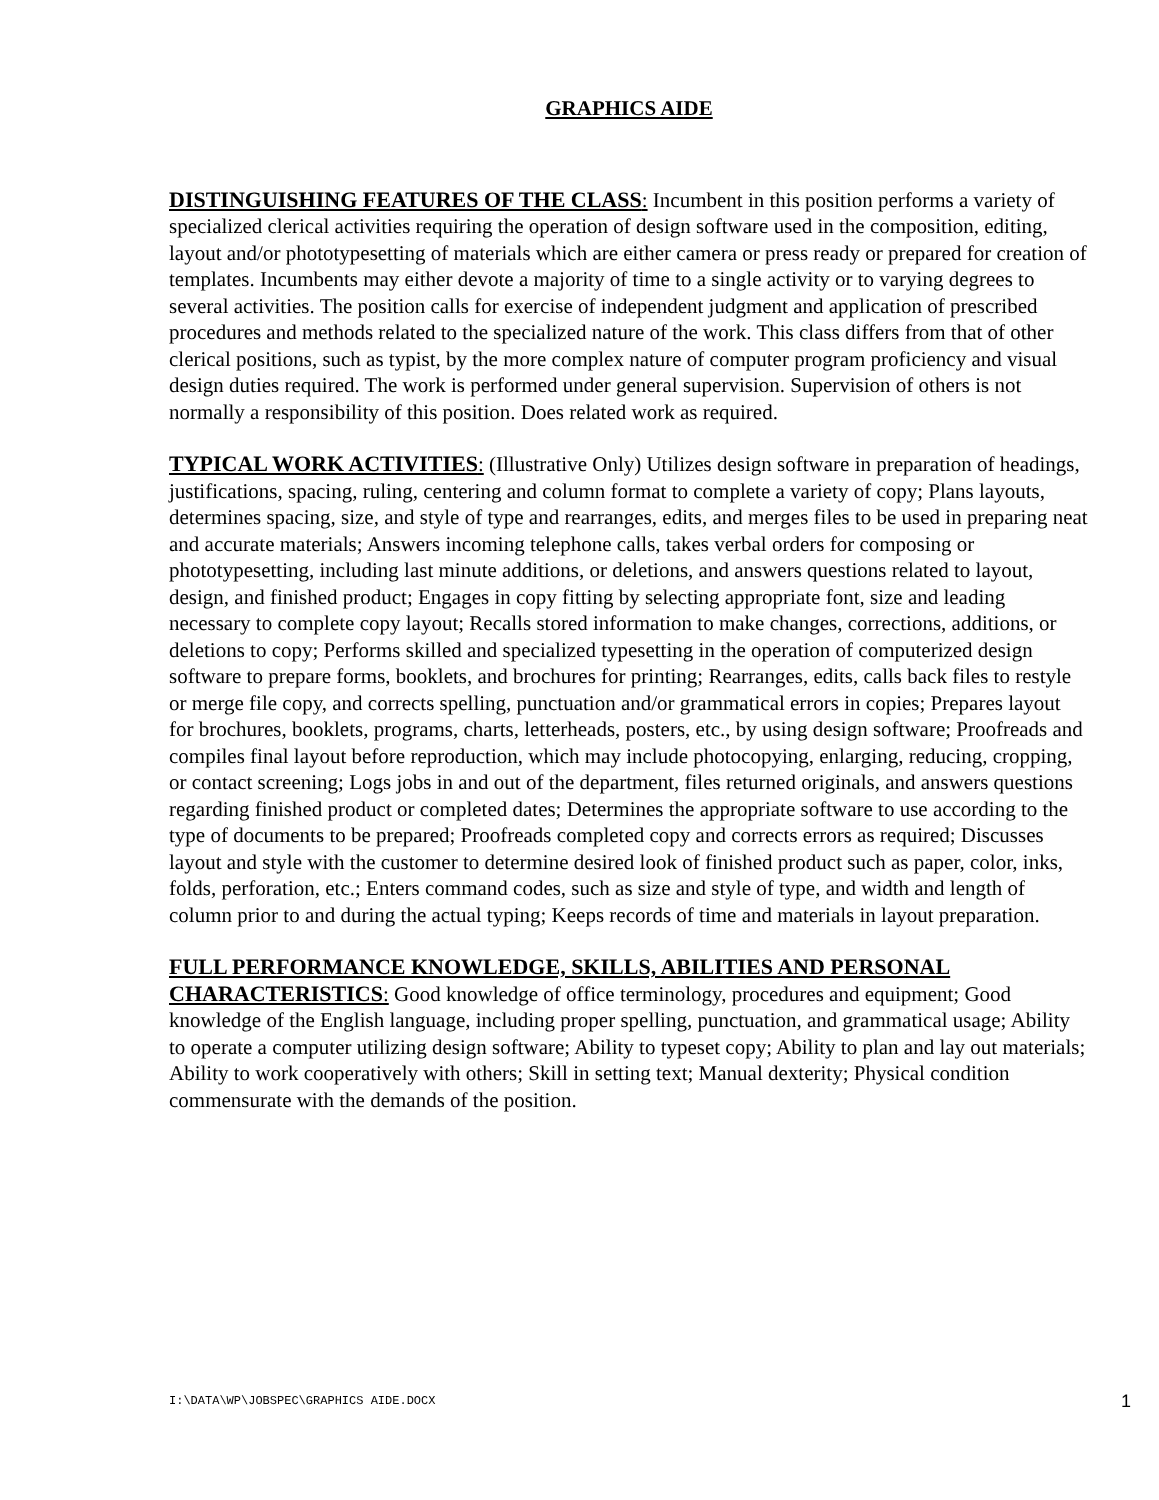GRAPHICS AIDE
DISTINGUISHING FEATURES OF THE CLASS: Incumbent in this position performs a variety of specialized clerical activities requiring the operation of design software used in the composition, editing, layout and/or phototypesetting of materials which are either camera or press ready or prepared for creation of templates. Incumbents may either devote a majority of time to a single activity or to varying degrees to several activities. The position calls for exercise of independent judgment and application of prescribed procedures and methods related to the specialized nature of the work. This class differs from that of other clerical positions, such as typist, by the more complex nature of computer program proficiency and visual design duties required. The work is performed under general supervision. Supervision of others is not normally a responsibility of this position. Does related work as required.
TYPICAL WORK ACTIVITIES: (Illustrative Only) Utilizes design software in preparation of headings, justifications, spacing, ruling, centering and column format to complete a variety of copy; Plans layouts, determines spacing, size, and style of type and rearranges, edits, and merges files to be used in preparing neat and accurate materials; Answers incoming telephone calls, takes verbal orders for composing or phototypesetting, including last minute additions, or deletions, and answers questions related to layout, design, and finished product; Engages in copy fitting by selecting appropriate font, size and leading necessary to complete copy layout; Recalls stored information to make changes, corrections, additions, or deletions to copy; Performs skilled and specialized typesetting in the operation of computerized design software to prepare forms, booklets, and brochures for printing; Rearranges, edits, calls back files to restyle or merge file copy, and corrects spelling, punctuation and/or grammatical errors in copies; Prepares layout for brochures, booklets, programs, charts, letterheads, posters, etc., by using design software; Proofreads and compiles final layout before reproduction, which may include photocopying, enlarging, reducing, cropping, or contact screening; Logs jobs in and out of the department, files returned originals, and answers questions regarding finished product or completed dates; Determines the appropriate software to use according to the type of documents to be prepared; Proofreads completed copy and corrects errors as required; Discusses layout and style with the customer to determine desired look of finished product such as paper, color, inks, folds, perforation, etc.; Enters command codes, such as size and style of type, and width and length of column prior to and during the actual typing; Keeps records of time and materials in layout preparation.
FULL PERFORMANCE KNOWLEDGE, SKILLS, ABILITIES AND PERSONAL CHARACTERISTICS: Good knowledge of office terminology, procedures and equipment; Good knowledge of the English language, including proper spelling, punctuation, and grammatical usage; Ability to operate a computer utilizing design software; Ability to typeset copy; Ability to plan and lay out materials; Ability to work cooperatively with others; Skill in setting text; Manual dexterity; Physical condition commensurate with the demands of the position.
I:\DATA\WP\JOBSPEC\GRAPHICS AIDE.DOCX 1